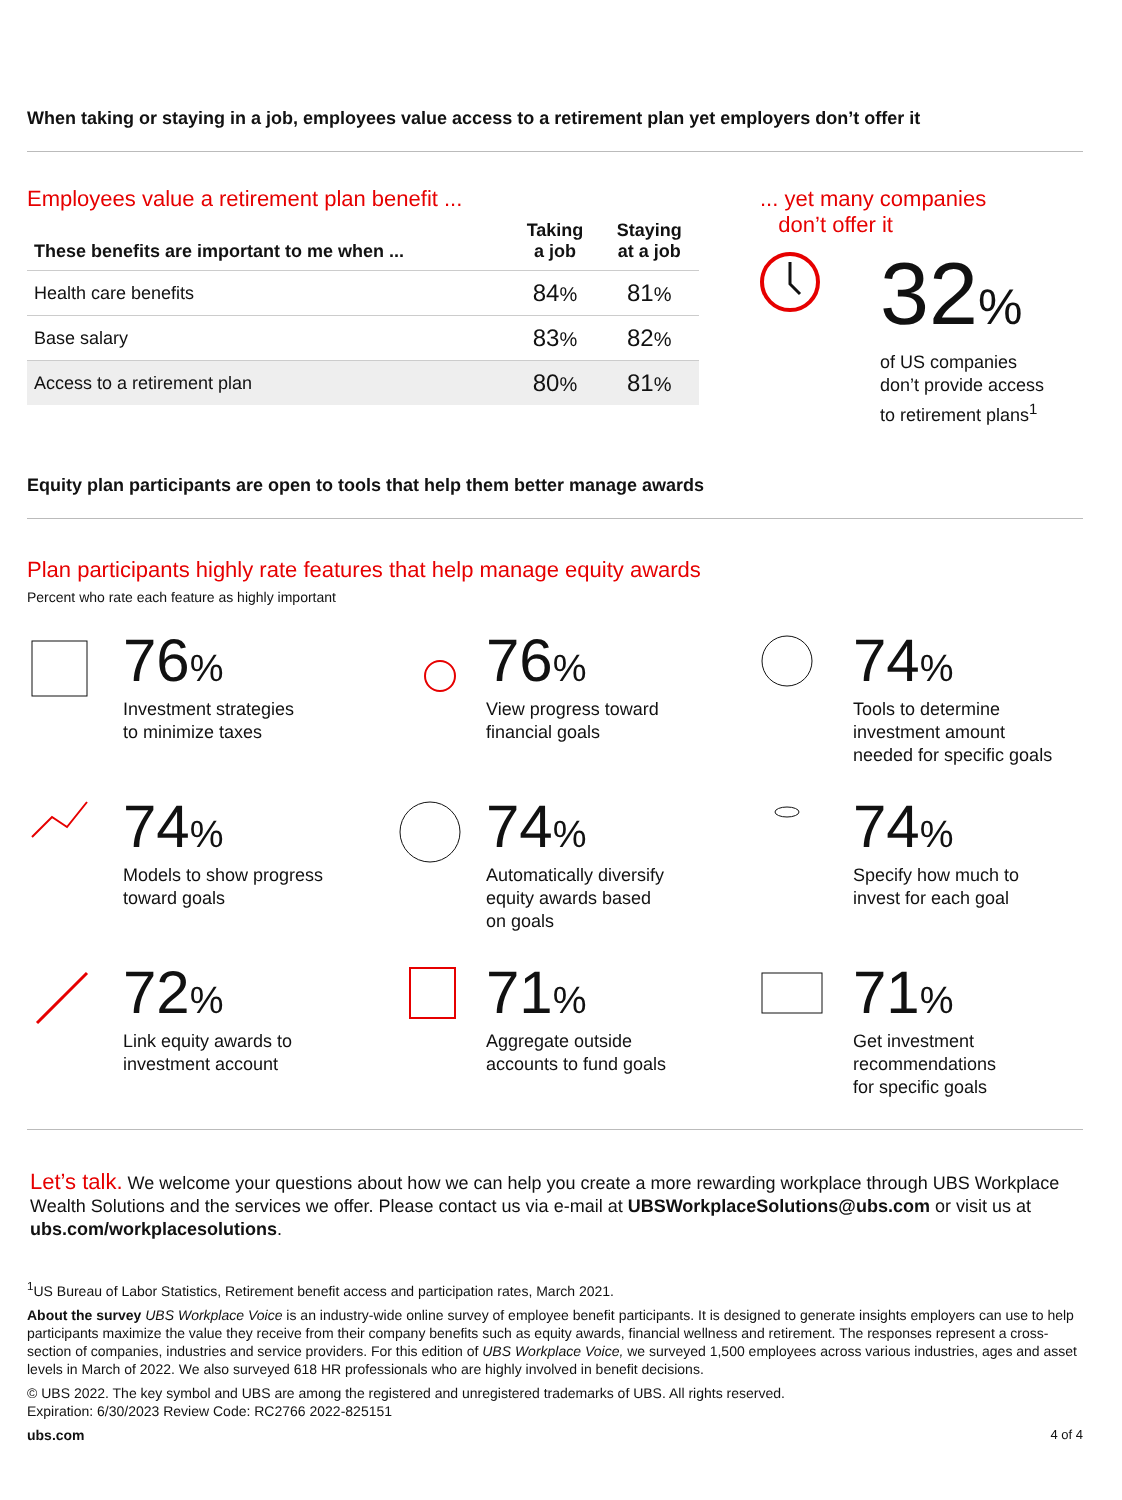When taking or staying in a job, employees value access to a retirement plan yet employers don’t offer it
Employees value a retirement plan benefit ...
| These benefits are important to me when ... | Taking a job | Staying at a job |
| --- | --- | --- |
| Health care benefits | 84 % | 81 % |
| Base salary | 83 % | 82 % |
| Access to a retirement plan | 80 % | 81 % |
... yet many companies
don’t offer it
32%
of US companies
don’t provide access
to retirement plans<sup>1</sup>
Equity plan participants are open to tools that help them better manage awards
Plan participants highly rate features that help manage equity awards
Percent who rate each feature as highly important
76%
Investment strategies
to minimize taxes
76%
View progress toward
financial goals
74%
Tools to determine
investment amount
needed for specific goals
74%
Models to show progress
toward goals
74%
Automatically diversify
equity awards based
on goals
74%
Specify how much to
invest for each goal
72%
Link equity awards to
investment account
71%
Aggregate outside
accounts to fund goals
71%
Get investment
recommendations
for specific goals
Let’s talk. We welcome your questions about how we can help you create a more rewarding workplace through UBS Workplace Wealth Solutions and the services we offer. Please contact us via e-mail at UBSWorkplaceSolutions@ubs.com or visit us at ubs.com/workplacesolutions.
<sup>1</sup> US Bureau of Labor Statistics, Retirement benefit access and participation rates, March 2021.
About the survey UBS Workplace Voice is an industry-wide online survey of employee benefit participants. It is designed to generate insights employers can use to help participants maximize the value they receive from their company benefits such as equity awards, financial wellness and retirement. The responses represent a cross-section of companies, industries and service providers. For this edition of UBS Workplace Voice, we surveyed 1,500 employees across various industries, ages and asset levels in March of 2022. We also surveyed 618 HR professionals who are highly involved in benefit decisions.
© UBS 2022. The key symbol and UBS are among the registered and unregistered trademarks of UBS. All rights reserved.
Expiration: 6/30/2023 Review Code: RC2766 2022-825151
ubs.com 4 of 4